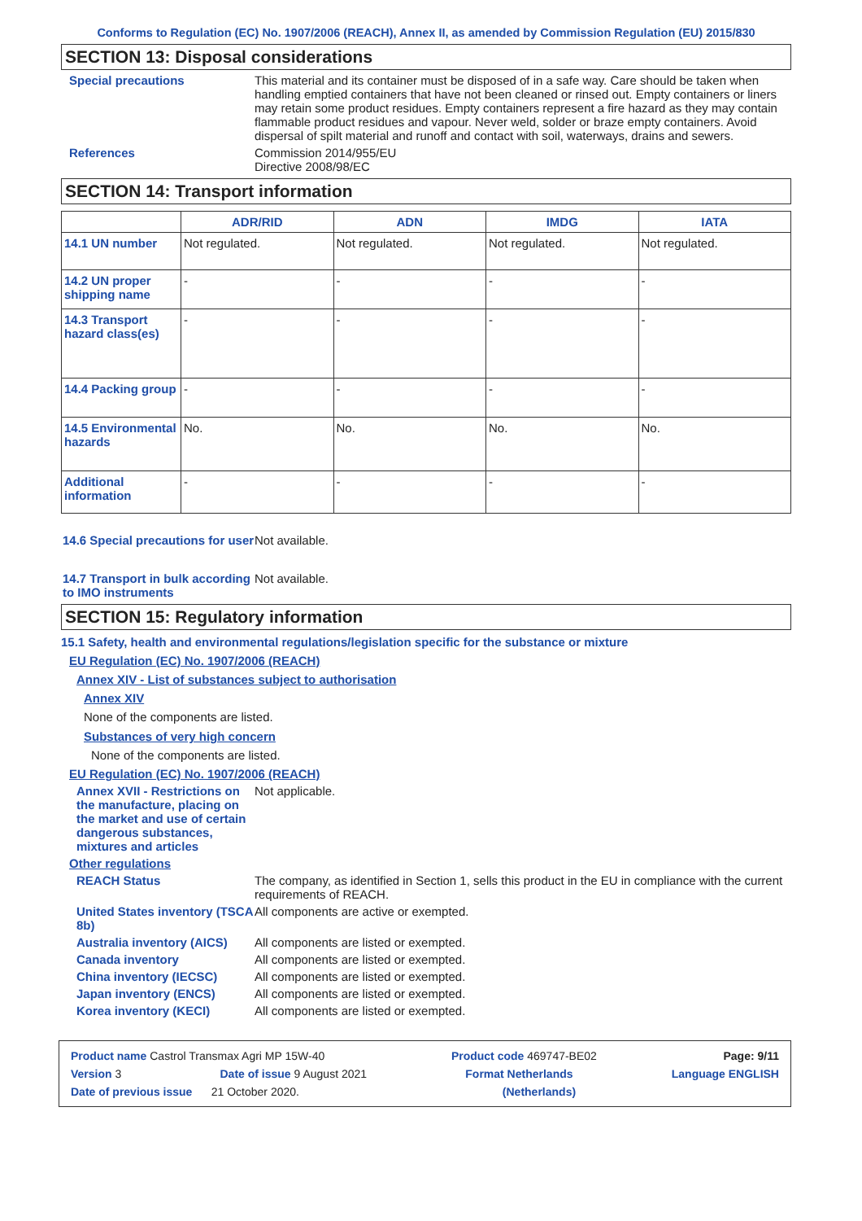Conforms to Regulation (EC) No. 1907/2006 (REACH), Annex II, as amended by Commission Regulation (EU) 2015/830
SECTION 13: Disposal considerations
Special precautions This material and its container must be disposed of in a safe way. Care should be taken when handling emptied containers that have not been cleaned or rinsed out. Empty containers or liners may retain some product residues. Empty containers represent a fire hazard as they may contain flammable product residues and vapour. Never weld, solder or braze empty containers. Avoid dispersal of spilt material and runoff and contact with soil, waterways, drains and sewers.
References Commission 2014/955/EU
Directive 2008/98/EC
SECTION 14: Transport information
| | ADR/RID | ADN | IMDG | IATA |
| --- | --- | --- | --- | --- |
| 14.1 UN number | Not regulated. | Not regulated. | Not regulated. | Not regulated. |
| 14.2 UN proper shipping name | - | - | - | - |
| 14.3 Transport hazard class(es) | - | - | - | - |
| 14.4 Packing group | - | - | - | - |
| 14.5 Environmental hazards | No. | No. | No. | No. |
| Additional information | - | - | - | - |
14.6 Special precautions for user
Not available.
14.7 Transport in bulk according to IMO instruments
Not available.
SECTION 15: Regulatory information
15.1 Safety, health and environmental regulations/legislation specific for the substance or mixture
EU Regulation (EC) No. 1907/2006 (REACH)
Annex XIV - List of substances subject to authorisation
Annex XIV
None of the components are listed.
Substances of very high concern
None of the components are listed.
EU Regulation (EC) No. 1907/2006 (REACH)
Annex XVII - Restrictions on the manufacture, placing on the market and use of certain dangerous substances, mixtures and articles
Not applicable.
Other regulations
REACH Status The company, as identified in Section 1, sells this product in the EU in compliance with the current requirements of REACH.
United States inventory (TSCA 8b)
All components are active or exempted.
Australia inventory (AICS)
All components are listed or exempted.
Canada inventory All components are listed or exempted.
China inventory (IECSC) All components are listed or exempted.
Japan inventory (ENCS) All components are listed or exempted.
Korea inventory (KECI) All components are listed or exempted.
Product name Castrol Transmax Agri MP 15W-40 Product code 469747-BE02 Page: 9/11
Version 3 Date of issue 9 August 2021 Format Netherlands Language ENGLISH
Date of previous issue 21 October 2020. (Netherlands)